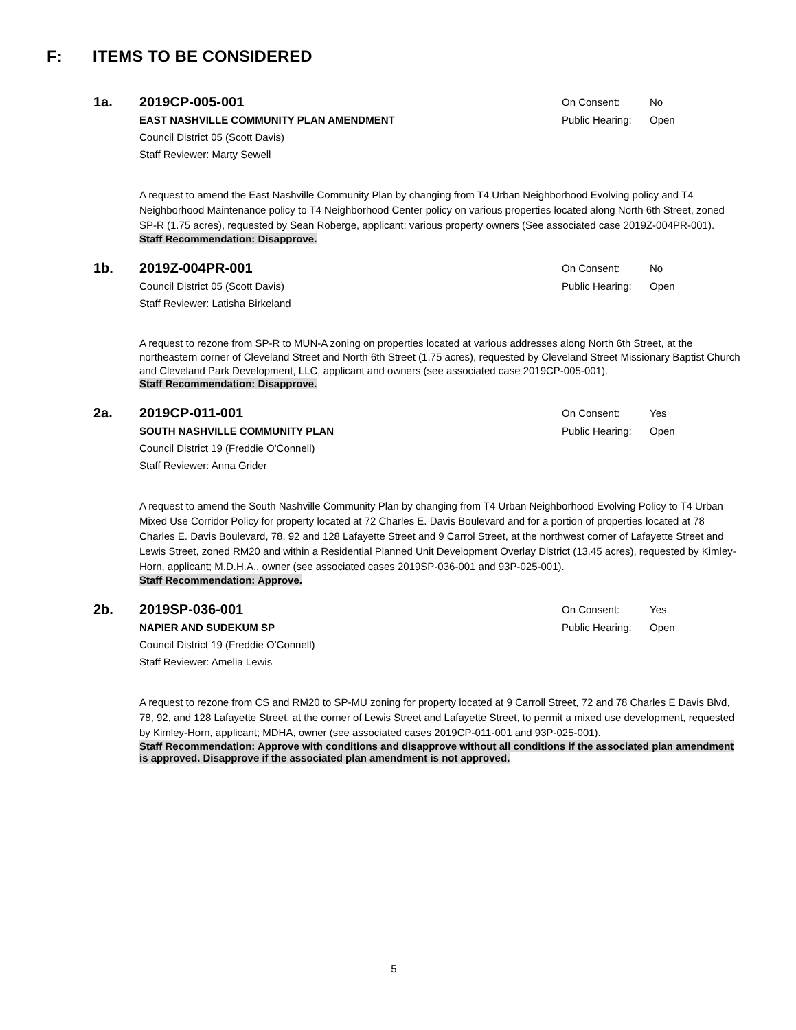F: ITEMS TO BE CONSIDERED
1a. 2019CP-005-001
On Consent: No
EAST NASHVILLE COMMUNITY PLAN AMENDMENT
Public Hearing: Open
Council District 05 (Scott Davis)
Staff Reviewer: Marty Sewell
A request to amend the East Nashville Community Plan by changing from T4 Urban Neighborhood Evolving policy and T4 Neighborhood Maintenance policy to T4 Neighborhood Center policy on various properties located along North 6th Street, zoned SP-R (1.75 acres), requested by Sean Roberge, applicant; various property owners (See associated case 2019Z-004PR-001).
Staff Recommendation: Disapprove.
1b. 2019Z-004PR-001
On Consent: No
Council District 05 (Scott Davis)
Public Hearing: Open
Staff Reviewer: Latisha Birkeland
A request to rezone from SP-R to MUN-A zoning on properties located at various addresses along North 6th Street, at the northeastern corner of Cleveland Street and North 6th Street (1.75 acres), requested by Cleveland Street Missionary Baptist Church and Cleveland Park Development, LLC, applicant and owners (see associated case 2019CP-005-001).
Staff Recommendation: Disapprove.
2a. 2019CP-011-001
On Consent: Yes
SOUTH NASHVILLE COMMUNITY PLAN Public Hearing: Open
Council District 19 (Freddie O'Connell)
Staff Reviewer: Anna Grider
A request to amend the South Nashville Community Plan by changing from T4 Urban Neighborhood Evolving Policy to T4 Urban Mixed Use Corridor Policy for property located at 72 Charles E. Davis Boulevard and for a portion of properties located at 78 Charles E. Davis Boulevard, 78, 92 and 128 Lafayette Street and 9 Carrol Street, at the northwest corner of Lafayette Street and Lewis Street, zoned RM20 and within a Residential Planned Unit Development Overlay District (13.45 acres), requested by Kimley-Horn, applicant; M.D.H.A., owner (see associated cases 2019SP-036-001 and 93P-025-001).
Staff Recommendation: Approve.
2b. 2019SP-036-001
On Consent: Yes
NAPIER AND SUDEKUM SP Public Hearing: Open
Council District 19 (Freddie O'Connell)
Staff Reviewer: Amelia Lewis
A request to rezone from CS and RM20 to SP-MU zoning for property located at 9 Carroll Street, 72 and 78 Charles E Davis Blvd, 78, 92, and 128 Lafayette Street, at the corner of Lewis Street and Lafayette Street, to permit a mixed use development, requested by Kimley-Horn, applicant; MDHA, owner (see associated cases 2019CP-011-001 and 93P-025-001).
Staff Recommendation: Approve with conditions and disapprove without all conditions if the associated plan amendment is approved. Disapprove if the associated plan amendment is not approved.
5